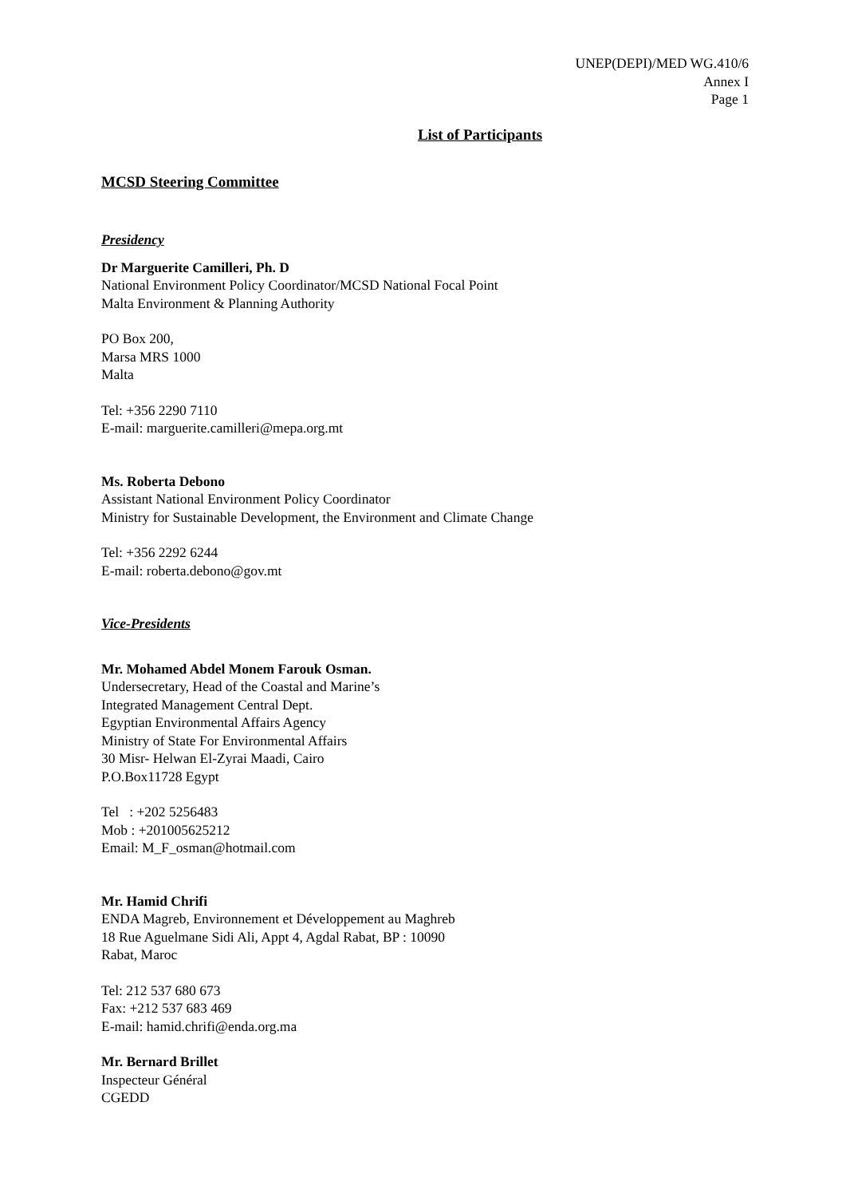UNEP(DEPI)/MED WG.410/6
Annex I
Page 1
List of Participants
MCSD Steering Committee
Presidency
Dr Marguerite Camilleri, Ph. D
National Environment Policy Coordinator/MCSD National Focal Point
Malta Environment & Planning Authority
PO Box 200,
Marsa MRS 1000
Malta
Tel: +356 2290 7110
E-mail: marguerite.camilleri@mepa.org.mt
Ms. Roberta Debono
Assistant National Environment Policy Coordinator
Ministry for Sustainable Development, the Environment and Climate Change
Tel: +356 2292 6244
E-mail: roberta.debono@gov.mt
Vice-Presidents
Mr. Mohamed Abdel Monem Farouk Osman.
Undersecretary, Head of the Coastal and Marine’s
Integrated Management Central Dept.
Egyptian Environmental Affairs Agency
Ministry of State For Environmental Affairs
30 Misr- Helwan El-Zyrai Maadi, Cairo
P.O.Box11728 Egypt
Tel : +202 5256483
Mob : +201005625212
Email: M_F_osman@hotmail.com
Mr. Hamid Chrifi
ENDA Magreb, Environnement et Développement au Maghreb
18 Rue Aguelmane Sidi Ali, Appt 4, Agdal Rabat, BP : 10090
Rabat, Maroc
Tel: 212 537 680 673
Fax: +212 537 683 469
E-mail: hamid.chrifi@enda.org.ma
Mr. Bernard Brillet
Inspecteur Général
CGEDD